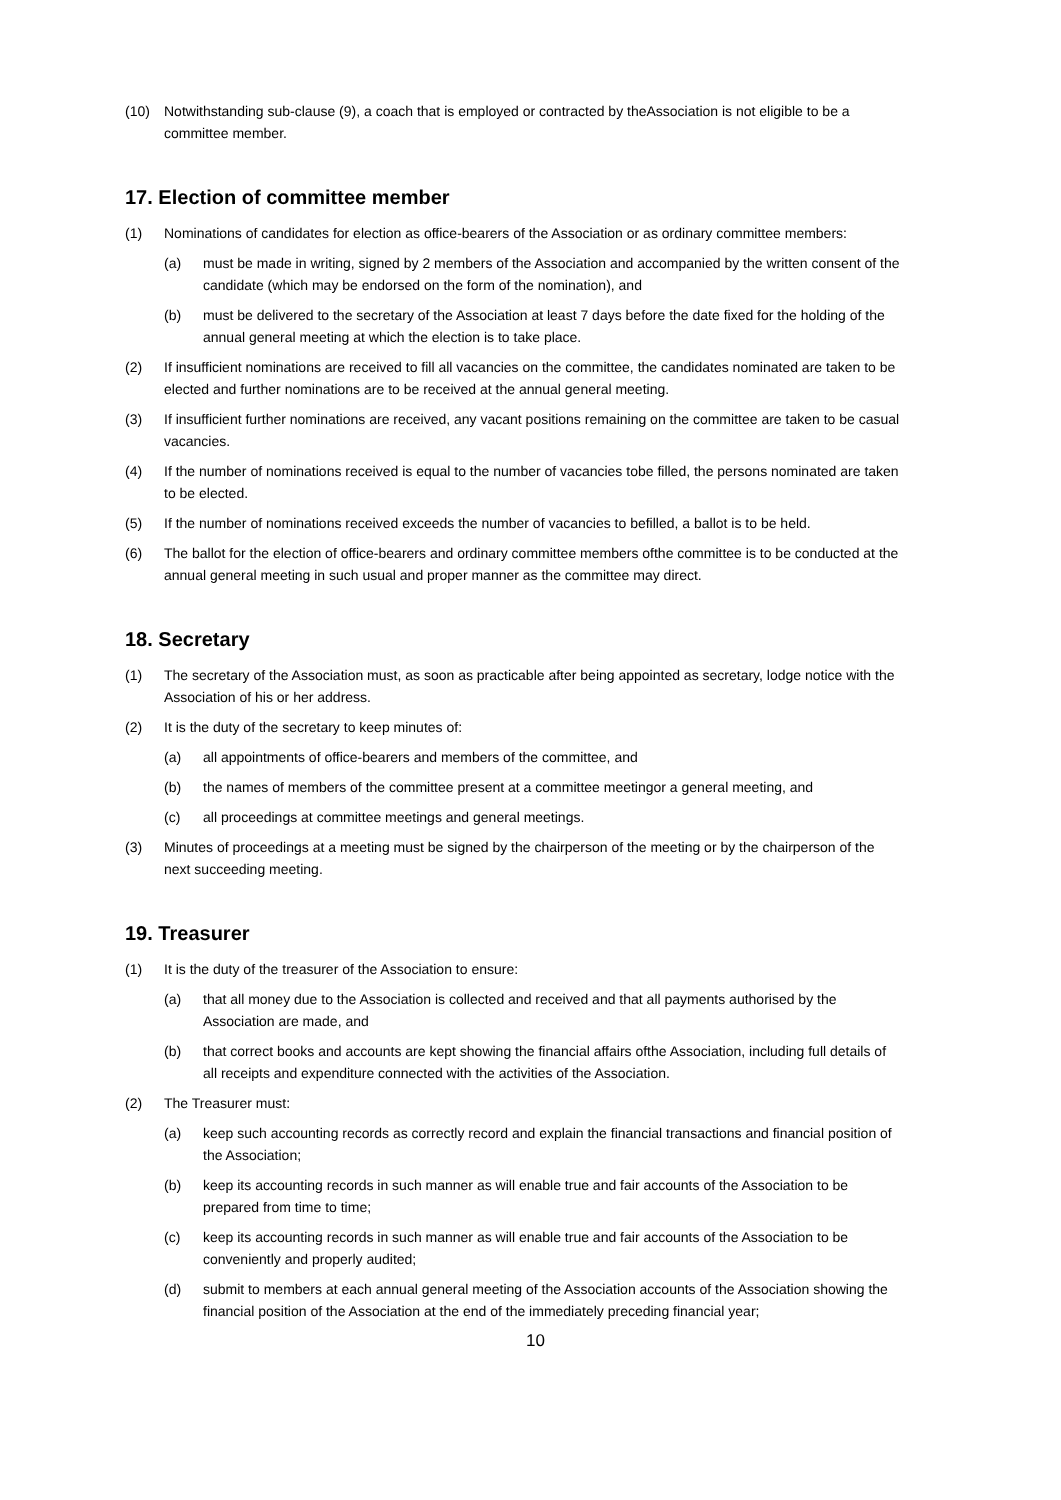(10) Notwithstanding sub-clause (9), a coach that is employed or contracted by theAssociation is not eligible to be a committee member.
17. Election of committee member
(1) Nominations of candidates for election as office-bearers of the Association or as ordinary committee members:
(a) must be made in writing, signed by 2 members of the Association and accompanied by the written consent of the candidate (which may be endorsed on the form of the nomination), and
(b) must be delivered to the secretary of the Association at least 7 days before the date fixed for the holding of the annual general meeting at which the election is to take place.
(2) If insufficient nominations are received to fill all vacancies on the committee, the candidates nominated are taken to be elected and further nominations are to be received at the annual general meeting.
(3) If insufficient further nominations are received, any vacant positions remaining on the committee are taken to be casual vacancies.
(4) If the number of nominations received is equal to the number of vacancies tobe filled, the persons nominated are taken to be elected.
(5) If the number of nominations received exceeds the number of vacancies to befilled, a ballot is to be held.
(6) The ballot for the election of office-bearers and ordinary committee members ofthe committee is to be conducted at the annual general meeting in such usual and proper manner as the committee may direct.
18. Secretary
(1) The secretary of the Association must, as soon as practicable after being appointed as secretary, lodge notice with the Association of his or her address.
(2) It is the duty of the secretary to keep minutes of:
(a) all appointments of office-bearers and members of the committee, and
(b) the names of members of the committee present at a committee meetingor a general meeting, and
(c) all proceedings at committee meetings and general meetings.
(3) Minutes of proceedings at a meeting must be signed by the chairperson of the meeting or by the chairperson of the next succeeding meeting.
19. Treasurer
(1) It is the duty of the treasurer of the Association to ensure:
(a) that all money due to the Association is collected and received and that all payments authorised by the Association are made, and
(b) that correct books and accounts are kept showing the financial affairs ofthe Association, including full details of all receipts and expenditure connected with the activities of the Association.
(2) The Treasurer must:
(a) keep such accounting records as correctly record and explain the financial transactions and financial position of the Association;
(b) keep its accounting records in such manner as will enable true and fair accounts of the Association to be prepared from time to time;
(c) keep its accounting records in such manner as will enable true and fair accounts of the Association to be conveniently and properly audited;
(d) submit to members at each annual general meeting of the Association accounts of the Association showing the financial position of the Association at the end of the immediately preceding financial year;
10